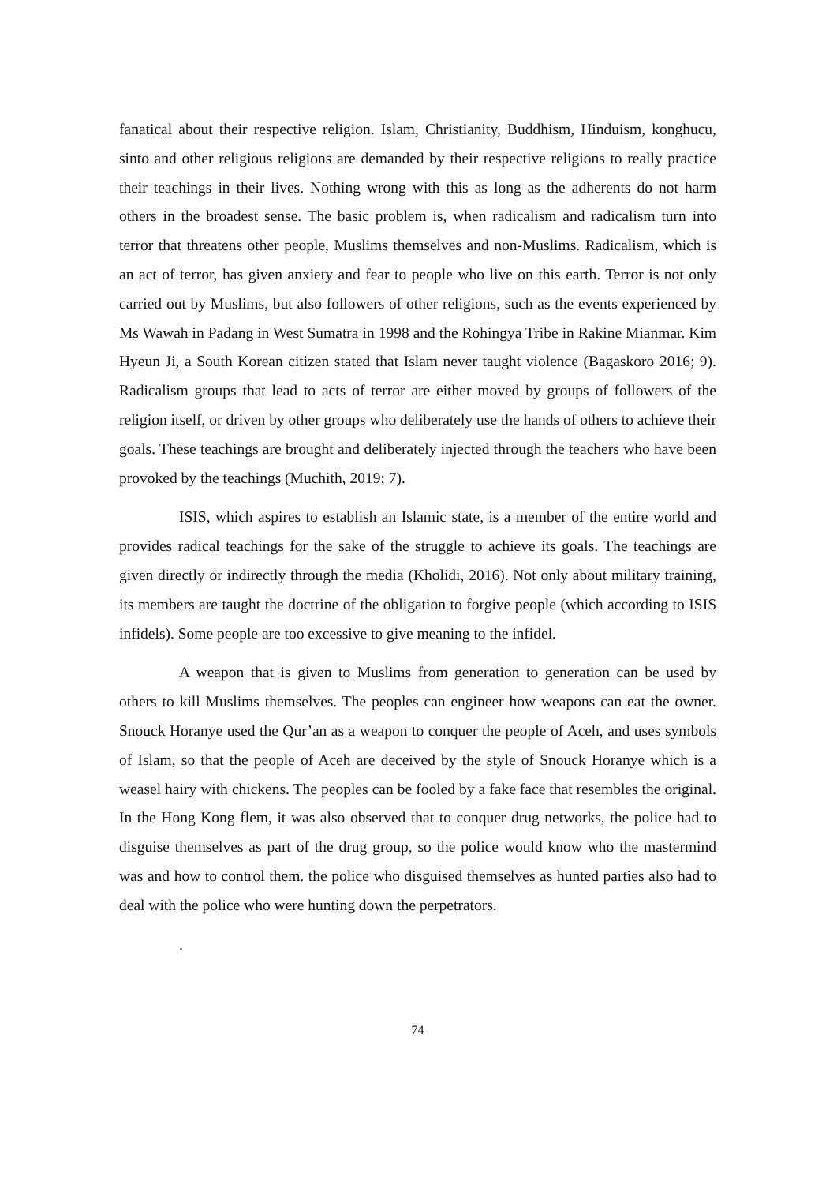fanatical about their respective religion. Islam, Christianity, Buddhism, Hinduism, konghucu, sinto and other religious religions are demanded by their respective religions to really practice their teachings in their lives. Nothing wrong with this as long as the adherents do not harm others in the broadest sense. The basic problem is, when radicalism and radicalism turn into terror that threatens other people, Muslims themselves and non-Muslims. Radicalism, which is an act of terror, has given anxiety and fear to people who live on this earth. Terror is not only carried out by Muslims, but also followers of other religions, such as the events experienced by Ms Wawah in Padang in West Sumatra in 1998 and the Rohingya Tribe in Rakine Mianmar. Kim Hyeun Ji, a South Korean citizen stated that Islam never taught violence (Bagaskoro 2016; 9). Radicalism groups that lead to acts of terror are either moved by groups of followers of the religion itself, or driven by other groups who deliberately use the hands of others to achieve their goals. These teachings are brought and deliberately injected through the teachers who have been provoked by the teachings (Muchith, 2019; 7).
ISIS, which aspires to establish an Islamic state, is a member of the entire world and provides radical teachings for the sake of the struggle to achieve its goals. The teachings are given directly or indirectly through the media (Kholidi, 2016). Not only about military training, its members are taught the doctrine of the obligation to forgive people (which according to ISIS infidels). Some people are too excessive to give meaning to the infidel.
A weapon that is given to Muslims from generation to generation can be used by others to kill Muslims themselves. The peoples can engineer how weapons can eat the owner. Snouck Horanye used the Qur’an as a weapon to conquer the people of Aceh, and uses symbols of Islam, so that the people of Aceh are deceived by the style of Snouck Horanye which is a weasel hairy with chickens. The peoples can be fooled by a fake face that resembles the original. In the Hong Kong flem, it was also observed that to conquer drug networks, the police had to disguise themselves as part of the drug group, so the police would know who the mastermind was and how to control them. the police who disguised themselves as hunted parties also had to deal with the police who were hunting down the perpetrators.
.
74